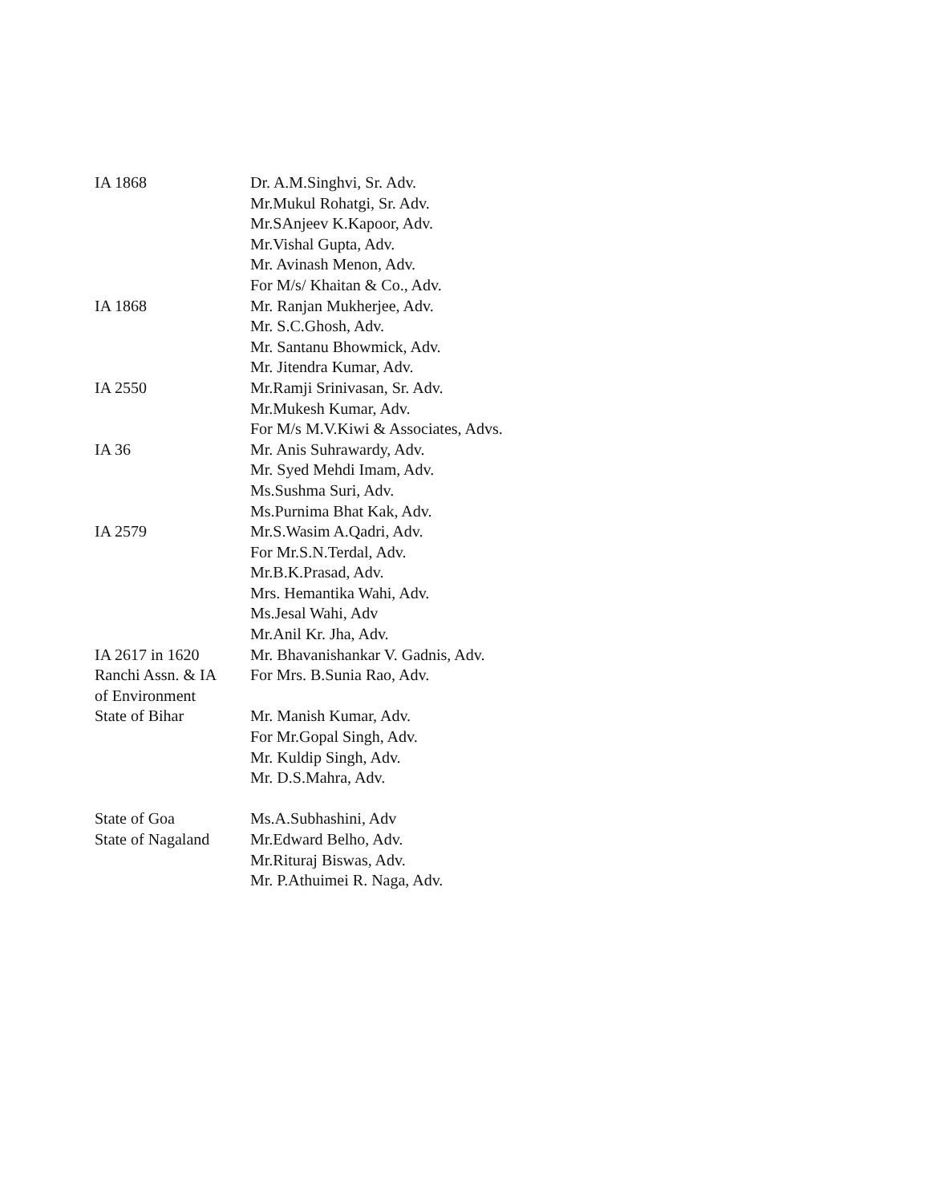IA 1868 Dr. A.M.Singhvi, Sr. Adv.
Mr.Mukul Rohatgi, Sr. Adv.
Mr.SAnjeev K.Kapoor, Adv.
Mr.Vishal Gupta, Adv.
Mr. Avinash Menon, Adv.
For M/s/ Khaitan & Co., Adv.
IA 1868 Mr. Ranjan Mukherjee, Adv.
Mr. S.C.Ghosh, Adv.
Mr. Santanu Bhowmick, Adv.
Mr. Jitendra Kumar, Adv.
IA 2550 Mr.Ramji Srinivasan, Sr. Adv.
Mr.Mukesh Kumar, Adv.
For M/s M.V.Kiwi & Associates, Advs.
IA 36 Mr. Anis Suhrawardy, Adv.
Mr. Syed Mehdi Imam, Adv.
Ms.Sushma Suri, Adv.
Ms.Purnima Bhat Kak, Adv.
IA 2579 Mr.S.Wasim A.Qadri, Adv.
For Mr.S.N.Terdal, Adv.
Mr.B.K.Prasad, Adv.
Mrs. Hemantika Wahi, Adv.
Ms.Jesal Wahi, Adv
Mr.Anil Kr. Jha, Adv.
IA 2617 in 1620
Ranchi Assn. & IA
of Environment
Mr. Bhavanishankar V. Gadnis, Adv.
For Mrs. B.Sunia Rao, Adv.
State of Bihar Mr. Manish Kumar, Adv.
For Mr.Gopal Singh, Adv.
Mr. Kuldip Singh, Adv.
Mr. D.S.Mahra, Adv.
State of Goa Ms.A.Subhashini, Adv
State of Nagaland
Mr.Edward Belho, Adv.
Mr.Rituraj Biswas, Adv.
Mr. P.Athuimei R. Naga, Adv.